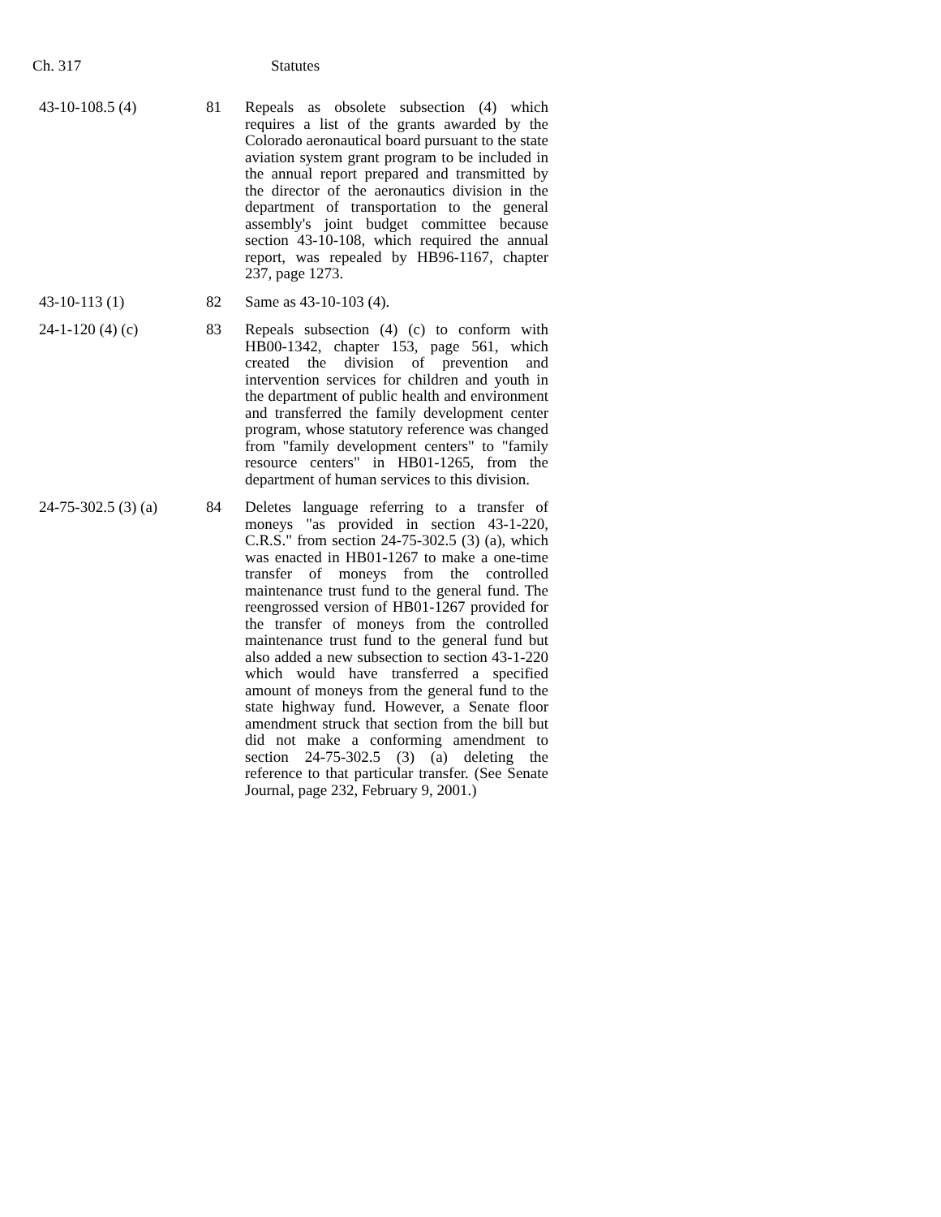Ch. 317 Statutes
| 43-10-108.5 (4) | 81 | Repeals as obsolete subsection (4) which requires a list of the grants awarded by the Colorado aeronautical board pursuant to the state aviation system grant program to be included in the annual report prepared and transmitted by the director of the aeronautics division in the department of transportation to the general assembly's joint budget committee because section 43-10-108, which required the annual report, was repealed by HB96-1167, chapter 237, page 1273. |
| 43-10-113 (1) | 82 | Same as 43-10-103 (4). |
| 24-1-120 (4) (c) | 83 | Repeals subsection (4) (c) to conform with HB00-1342, chapter 153, page 561, which created the division of prevention and intervention services for children and youth in the department of public health and environment and transferred the family development center program, whose statutory reference was changed from "family development centers" to "family resource centers" in HB01-1265, from the department of human services to this division. |
| 24-75-302.5 (3) (a) | 84 | Deletes language referring to a transfer of moneys "as provided in section 43-1-220, C.R.S." from section 24-75-302.5 (3) (a), which was enacted in HB01-1267 to make a one-time transfer of moneys from the controlled maintenance trust fund to the general fund. The reengrossed version of HB01-1267 provided for the transfer of moneys from the controlled maintenance trust fund to the general fund but also added a new subsection to section 43-1-220 which would have transferred a specified amount of moneys from the general fund to the state highway fund. However, a Senate floor amendment struck that section from the bill but did not make a conforming amendment to section 24-75-302.5 (3) (a) deleting the reference to that particular transfer. (See Senate Journal, page 232, February 9, 2001.) |